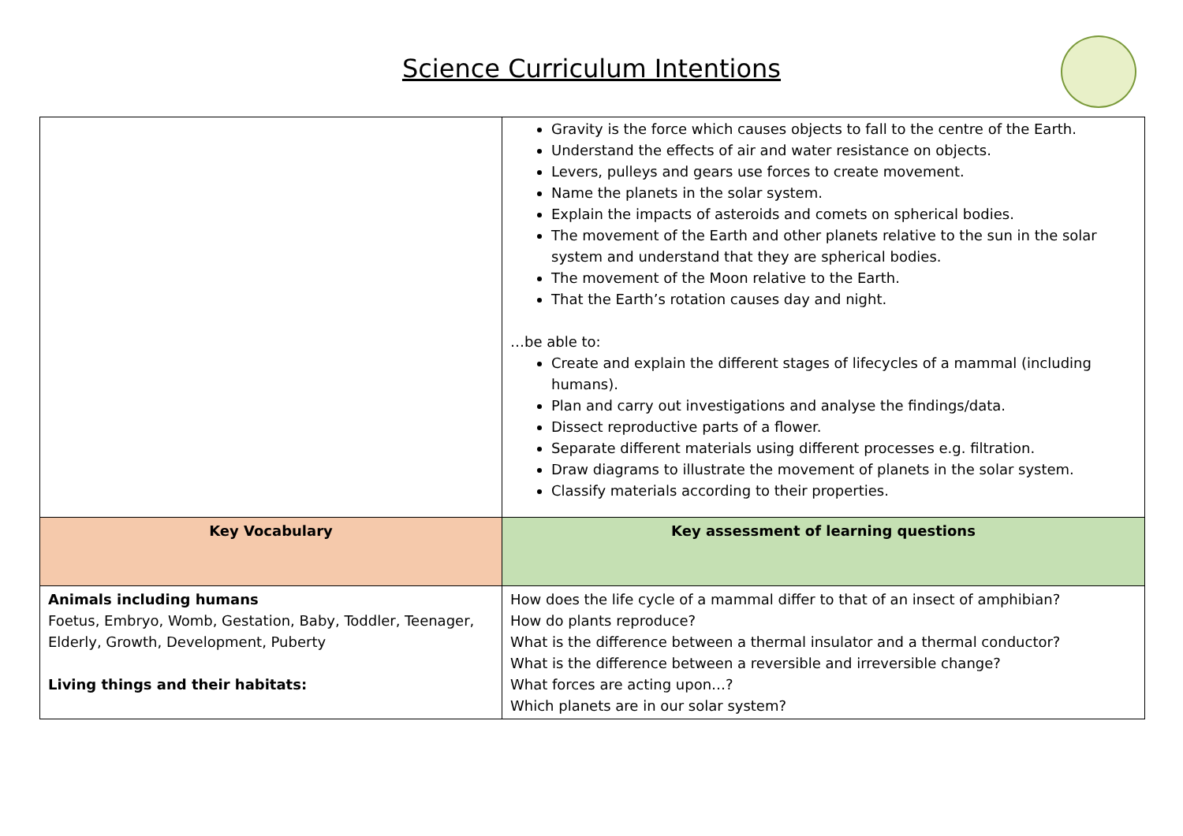Science Curriculum Intentions
| | Gravity is the force which causes objects to fall to the centre of the Earth. Understand the effects of air and water resistance on objects. Levers, pulleys and gears use forces to create movement. Name the planets in the solar system. Explain the impacts of asteroids and comets on spherical bodies. The movement of the Earth and other planets relative to the sun in the solar system and understand that they are spherical bodies. The movement of the Moon relative to the Earth. That the Earth’s rotation causes day and night. …be able to: Create and explain the different stages of lifecycles of a mammal (including humans). Plan and carry out investigations and analyse the findings/data. Dissect reproductive parts of a flower. Separate different materials using different processes e.g. filtration. Draw diagrams to illustrate the movement of planets in the solar system. Classify materials according to their properties. |
| Key Vocabulary | Key assessment of learning questions |
| Animals including humans Foetus, Embryo, Womb, Gestation, Baby, Toddler, Teenager, Elderly, Growth, Development, Puberty Living things and their habitats: | How does the life cycle of a mammal differ to that of an insect of amphibian? How do plants reproduce? What is the difference between a thermal insulator and a thermal conductor? What is the difference between a reversible and irreversible change? What forces are acting upon…? Which planets are in our solar system? |